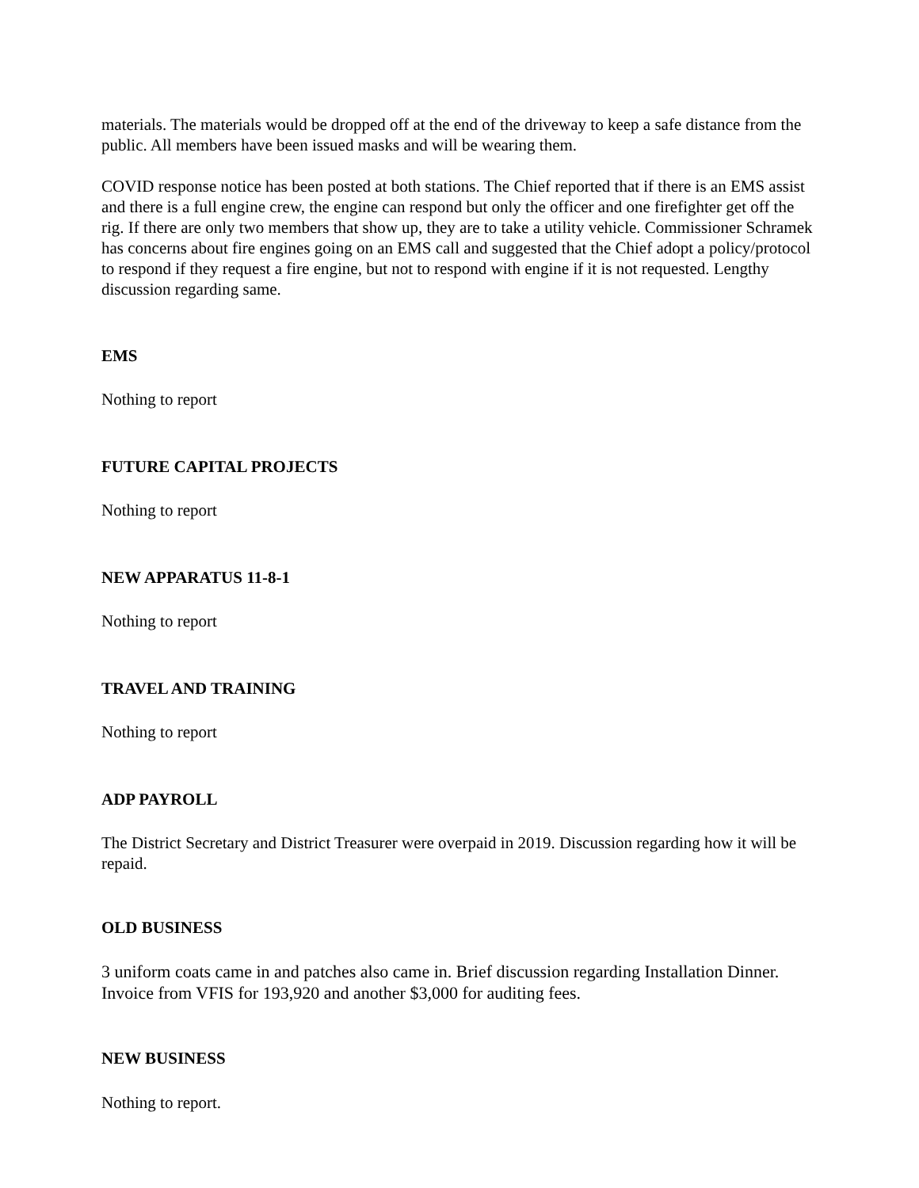materials. The materials would be dropped off at the end of the driveway to keep a safe distance from the public. All members have been issued masks and will be wearing them.
COVID response notice has been posted at both stations. The Chief reported that if there is an EMS assist and there is a full engine crew, the engine can respond but only the officer and one firefighter get off the rig. If there are only two members that show up, they are to take a utility vehicle. Commissioner Schramek has concerns about fire engines going on an EMS call and suggested that the Chief adopt a policy/protocol to respond if they request a fire engine, but not to respond with engine if it is not requested. Lengthy discussion regarding same.
EMS
Nothing to report
FUTURE CAPITAL PROJECTS
Nothing to report
NEW APPARATUS 11-8-1
Nothing to report
TRAVEL AND TRAINING
Nothing to report
ADP PAYROLL
The District Secretary and District Treasurer were overpaid in 2019. Discussion regarding how it will be repaid.
OLD BUSINESS
3 uniform coats came in and patches also came in. Brief discussion regarding Installation Dinner. Invoice from VFIS for 193,920 and another $3,000 for auditing fees.
NEW BUSINESS
Nothing to report.